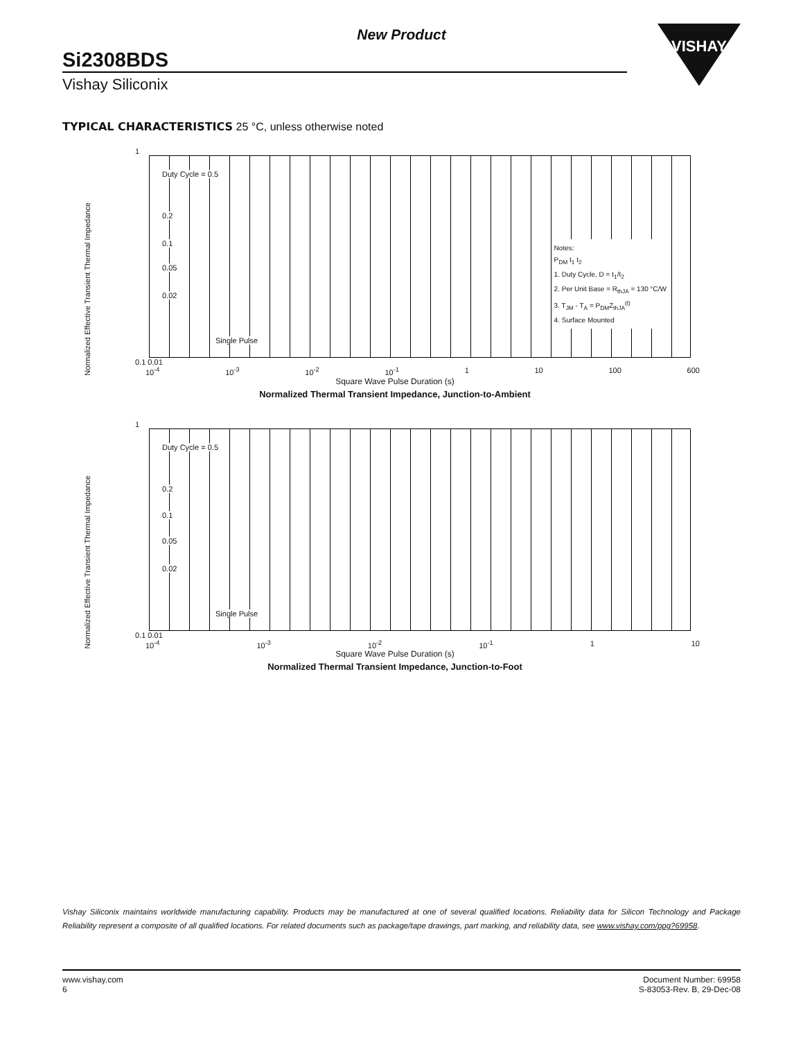New Product
Si2308BDS
Vishay Siliconix
VISHAY
TYPICAL CHARACTERISTICS 25 °C, unless otherwise noted
Normalized Effective Transient Thermal Impedance
1
Duty Cycle = 0.5
0.2
0.1
0.05
0.02
Single Pulse
Notes:
P<sub>DM</sub> t<sub>1</sub> t<sub>2</sub>
1. Duty Cycle, D = t<sub>1</sub>/t<sub>2</sub>
2. Per Unit Base = R<sub>thJA</sub> = 130 °C/W
3. T<sub>JM</sub> - T<sub>A</sub> = P<sub>DM</sub>Z<sub>thJA</sub><sup>(t)</sup>
4. Surface Mounted
0.1 0.01
10<sup>-4</sup> 10<sup>-3</sup> 10<sup>-2</sup> 10<sup>-1</sup> 1 10 100 600
Square Wave Pulse Duration (s)
Normalized Thermal Transient Impedance, Junction-to-Ambient
Normalized Effective Transient Thermal Impedance
1
Duty Cycle = 0.5
0.2
0.1
0.05
0.02
Single Pulse
0.1 0.01
10<sup>-4</sup> 10<sup>-3</sup> 10<sup>-2</sup> 10<sup>-1</sup> 1 10
Square Wave Pulse Duration (s)
Normalized Thermal Transient Impedance, Junction-to-Foot
Vishay Siliconix maintains worldwide manufacturing capability. Products may be manufactured at one of several qualified locations. Reliability data for Silicon Technology and Package Reliability represent a composite of all qualified locations. For related documents such as package/tape drawings, part marking, and reliability data, see www.vishay.com/ppg?69958.
www.vishay.com
6
Document Number: 69958
S-83053-Rev. B, 29-Dec-08